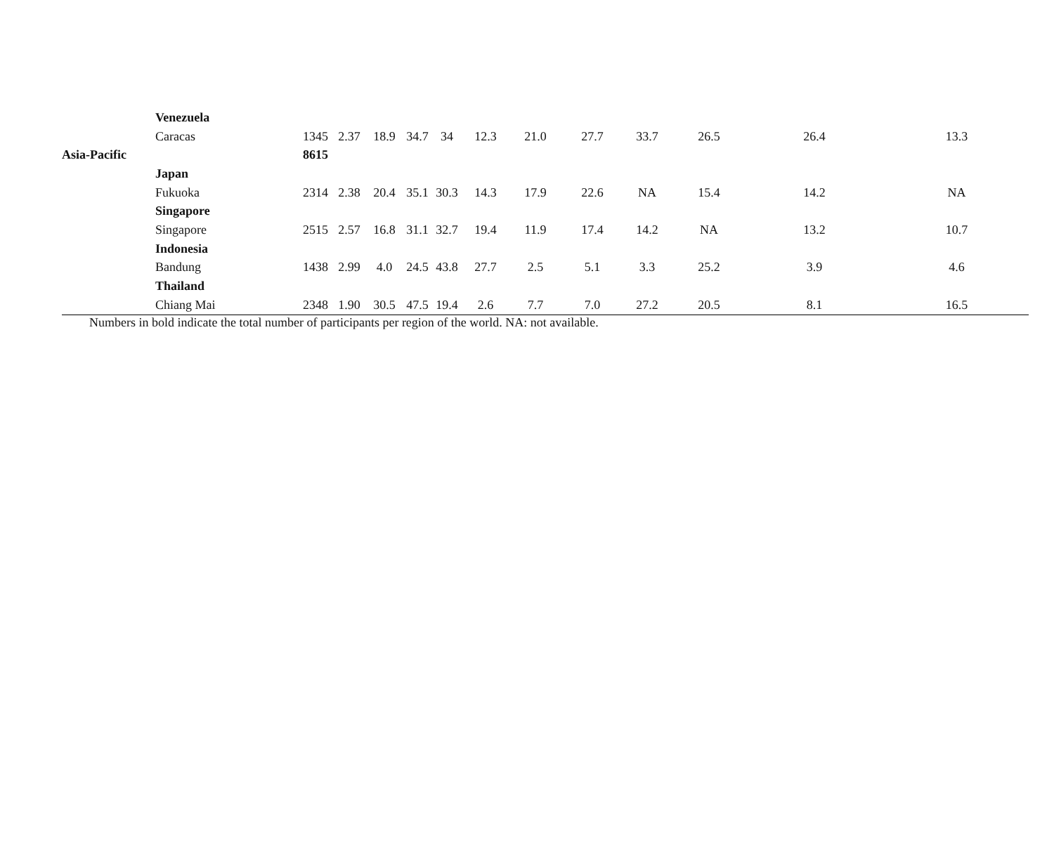| | Venezuela | | | | | | | | | | | | |
| | Caracas | 1345 | 2.37 | 18.9 | 34.7 | 34 | 12.3 | 21.0 | 27.7 | 33.7 | 26.5 | 26.4 | 13.3 |
| Asia-Pacific | | 8615 | | | | | | | | | | | |
| | Japan | | | | | | | | | | | | |
| | Fukuoka | 2314 | 2.38 | 20.4 | 35.1 | 30.3 | 14.3 | 17.9 | 22.6 | NA | 15.4 | 14.2 | NA |
| | Singapore | | | | | | | | | | | | |
| | Singapore | 2515 | 2.57 | 16.8 | 31.1 | 32.7 | 19.4 | 11.9 | 17.4 | 14.2 | NA | 13.2 | 10.7 |
| | Indonesia | | | | | | | | | | | | |
| | Bandung | 1438 | 2.99 | 4.0 | 24.5 | 43.8 | 27.7 | 2.5 | 5.1 | 3.3 | 25.2 | 3.9 | 4.6 |
| | Thailand | | | | | | | | | | | | |
| | Chiang Mai | 2348 | 1.90 | 30.5 | 47.5 | 19.4 | 2.6 | 7.7 | 7.0 | 27.2 | 20.5 | 8.1 | 16.5 |
Numbers in bold indicate the total number of participants per region of the world. NA: not available.